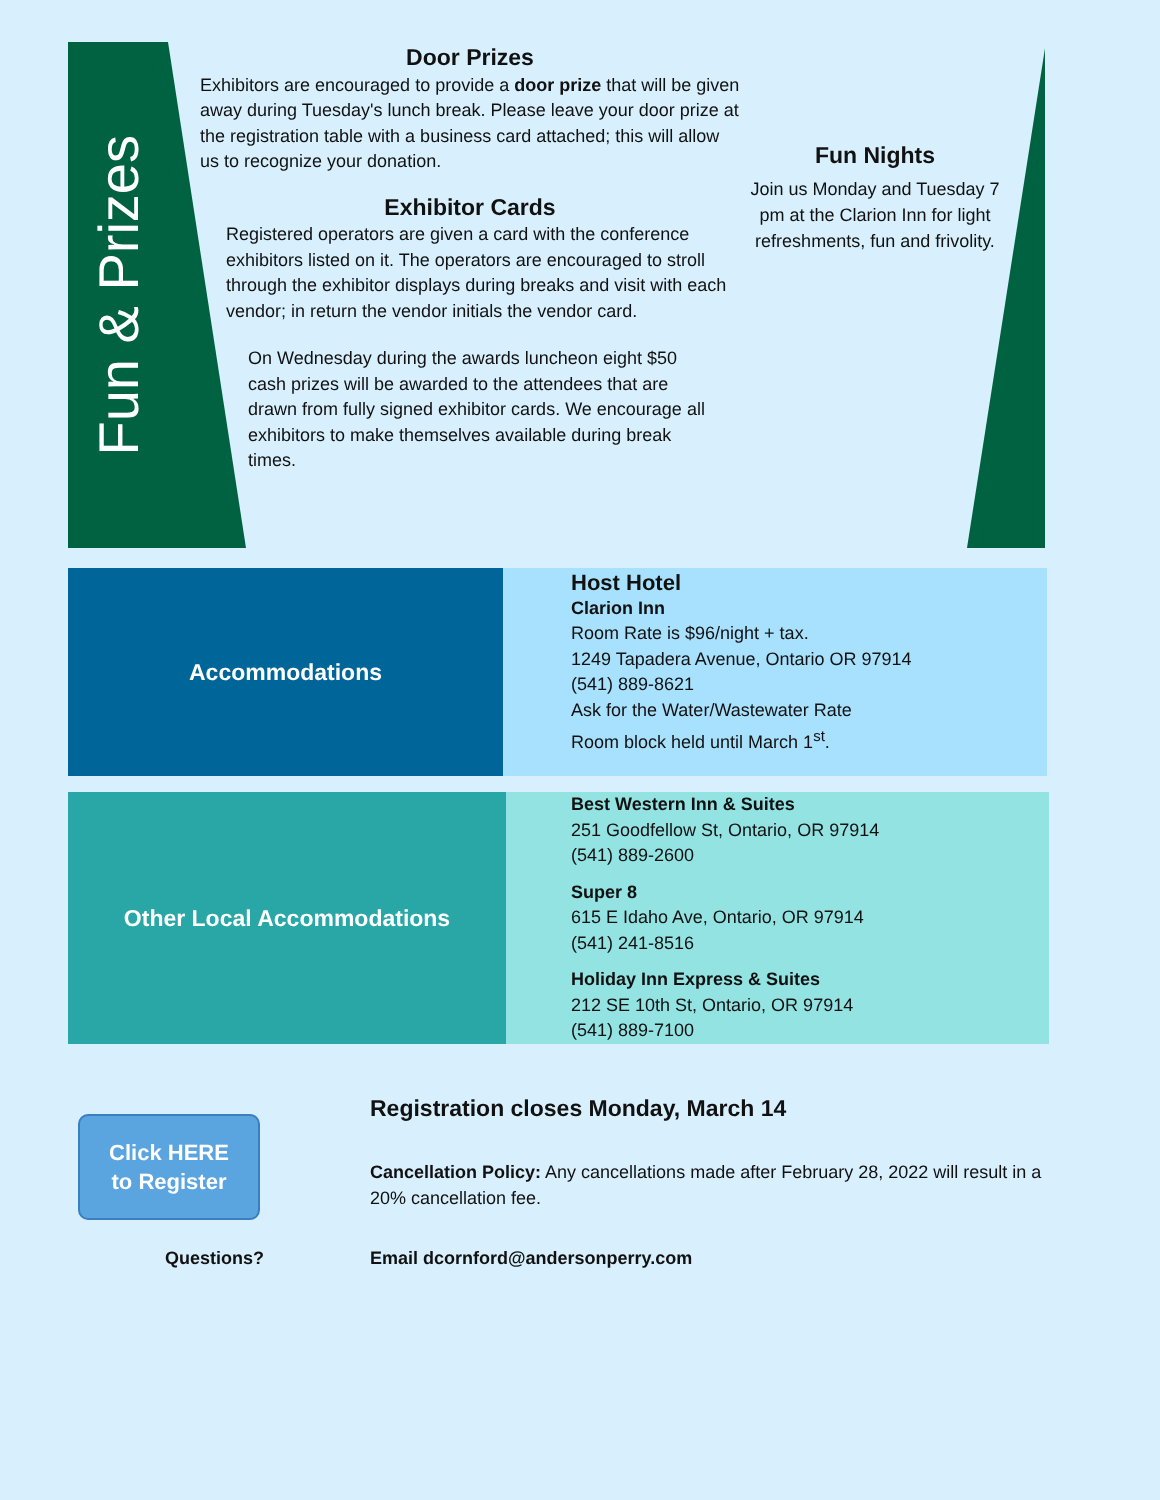Fun & Prizes
Door Prizes
Exhibitors are encouraged to provide a door prize that will be given away during Tuesday's lunch break. Please leave your door prize at the registration table with a business card attached; this will allow us to recognize your donation.
Exhibitor Cards
Registered operators are given a card with the conference exhibitors listed on it. The operators are encouraged to stroll through the exhibitor displays during breaks and visit with each vendor; in return the vendor initials the vendor card.
On Wednesday during the awards luncheon eight $50 cash prizes will be awarded to the attendees that are drawn from fully signed exhibitor cards. We encourage all exhibitors to make themselves available during break times.
Fun Nights
Join us Monday and Tuesday 7 pm at the Clarion Inn for light refreshments, fun and frivolity.
Accommodations
Host Hotel
Clarion Inn
Room Rate is $96/night + tax.
1249 Tapadera Avenue, Ontario OR 97914
(541) 889-8621
Ask for the Water/Wastewater Rate
Room block held until March 1<sup>st</sup>.
Other Local Accommodations
Best Western Inn & Suites
251 Goodfellow St, Ontario, OR 97914
(541) 889-2600
Super 8
615 E Idaho Ave, Ontario, OR 97914
(541) 241-8516
Holiday Inn Express & Suites
212 SE 10th St, Ontario, OR 97914
(541) 889-7100
Click HERE
to Register
Registration closes Monday, March 14
Cancellation Policy: Any cancellations made after February 28, 2022 will result in a 20% cancellation fee.
Questions? Email dcornford@andersonperry.com